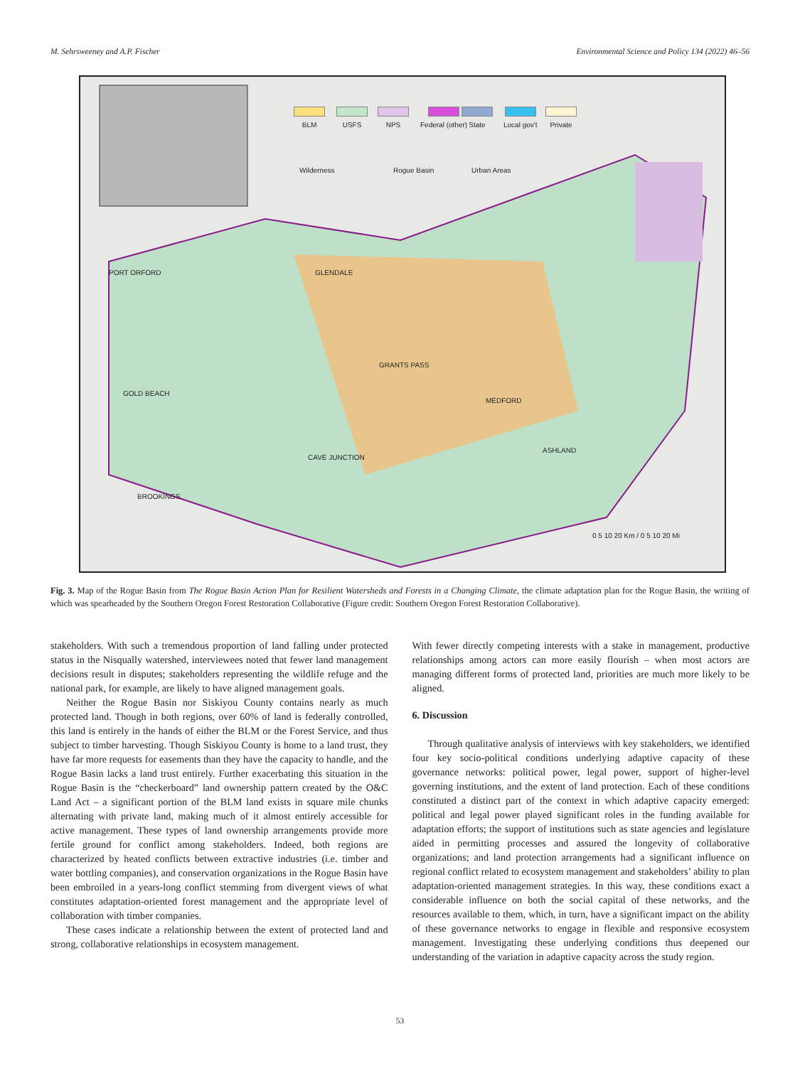M. Sehrsweeney and A.P. Fischer Environmental Science and Policy 134 (2022) 46–56
BLM USFS NPS Federal (other) State Local gov't Private
Wilderness Rogue Basin Urban Areas
PORT ORFORD GLENDALE
GRANTS PASS
MEDFORD
ASHLAND
GOLD BEACH
BROOKINGS
CAVE JUNCTION
0 5 10 20 Km / 0 5 10 20 Mi
Fig. 3. Map of the Rogue Basin from The Rogue Basin Action Plan for Resilient Watersheds and Forests in a Changing Climate, the climate adaptation plan for the Rogue Basin, the writing of which was spearheaded by the Southern Oregon Forest Restoration Collaborative (Figure credit: Southern Oregon Forest Restoration Collaborative).
stakeholders. With such a tremendous proportion of land falling under protected status in the Nisqually watershed, interviewees noted that fewer land management decisions result in disputes; stakeholders representing the wildlife refuge and the national park, for example, are likely to have aligned management goals.
Neither the Rogue Basin nor Siskiyou County contains nearly as much protected land. Though in both regions, over 60% of land is federally controlled, this land is entirely in the hands of either the BLM or the Forest Service, and thus subject to timber harvesting. Though Siskiyou County is home to a land trust, they have far more requests for easements than they have the capacity to handle, and the Rogue Basin lacks a land trust entirely. Further exacerbating this situation in the Rogue Basin is the “checkerboard” land ownership pattern created by the O&C Land Act – a significant portion of the BLM land exists in square mile chunks alternating with private land, making much of it almost entirely accessible for active management. These types of land ownership arrangements provide more fertile ground for conflict among stakeholders. Indeed, both regions are characterized by heated conflicts between extractive industries (i.e. timber and water bottling companies), and conservation organizations in the Rogue Basin have been embroiled in a years-long conflict stemming from divergent views of what constitutes adaptation-oriented forest management and the appropriate level of collaboration with timber companies.
These cases indicate a relationship between the extent of protected land and strong, collaborative relationships in ecosystem management.
With fewer directly competing interests with a stake in management, productive relationships among actors can more easily flourish – when most actors are managing different forms of protected land, priorities are much more likely to be aligned.
6. Discussion
Through qualitative analysis of interviews with key stakeholders, we identified four key socio-political conditions underlying adaptive capacity of these governance networks: political power, legal power, support of higher-level governing institutions, and the extent of land protection. Each of these conditions constituted a distinct part of the context in which adaptive capacity emerged: political and legal power played significant roles in the funding available for adaptation efforts; the support of institutions such as state agencies and legislature aided in permitting processes and assured the longevity of collaborative organizations; and land protection arrangements had a significant influence on regional conflict related to ecosystem management and stakeholders’ ability to plan adaptation-oriented management strategies. In this way, these conditions exact a considerable influence on both the social capital of these networks, and the resources available to them, which, in turn, have a significant impact on the ability of these governance networks to engage in flexible and responsive ecosystem management. Investigating these underlying conditions thus deepened our understanding of the variation in adaptive capacity across the study region.
53